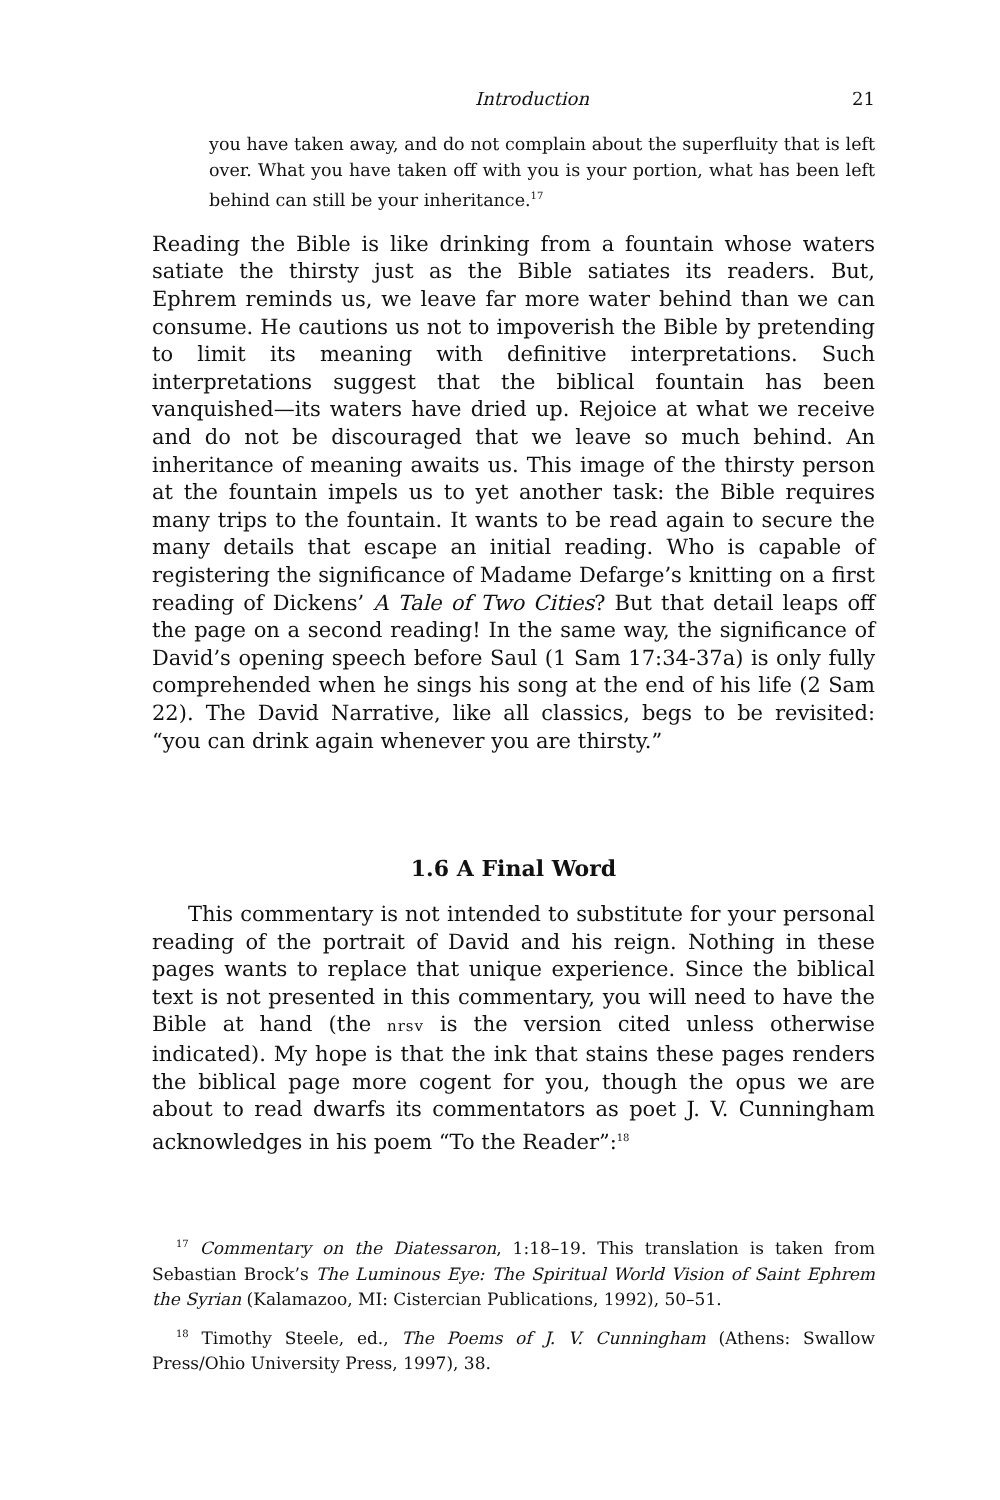Introduction 21
you have taken away, and do not complain about the superfluity that is left over. What you have taken off with you is your portion, what has been left behind can still be your inheritance.<sup>17</sup>
Reading the Bible is like drinking from a fountain whose waters satiate the thirsty just as the Bible satiates its readers. But, Ephrem reminds us, we leave far more water behind than we can consume. He cautions us not to impoverish the Bible by pretending to limit its meaning with definitive interpretations. Such interpretations suggest that the biblical fountain has been vanquished—its waters have dried up. Rejoice at what we receive and do not be discouraged that we leave so much behind. An inheritance of meaning awaits us. This image of the thirsty person at the fountain impels us to yet another task: the Bible requires many trips to the fountain. It wants to be read again to secure the many details that escape an initial reading. Who is capable of registering the significance of Madame Defarge’s knitting on a first reading of Dickens’ A Tale of Two Cities? But that detail leaps off the page on a second reading! In the same way, the significance of David’s opening speech before Saul (1 Sam 17:34-37a) is only fully comprehended when he sings his song at the end of his life (2 Sam 22). The David Narrative, like all classics, begs to be revisited: “you can drink again whenever you are thirsty.”
1.6 A Final Word
This commentary is not intended to substitute for your personal reading of the portrait of David and his reign. Nothing in these pages wants to replace that unique experience. Since the biblical text is not presented in this commentary, you will need to have the Bible at hand (the nrsv is the version cited unless otherwise indicated). My hope is that the ink that stains these pages renders the biblical page more cogent for you, though the opus we are about to read dwarfs its commentators as poet J. V. Cunningham acknowledges in his poem “To the Reader”:<sup>18</sup>
<sup>17</sup> Commentary on the Diatessaron, 1:18–19. This translation is taken from Sebastian Brock’s The Luminous Eye: The Spiritual World Vision of Saint Ephrem the Syrian (Kalamazoo, MI: Cistercian Publications, 1992), 50–51.
<sup>18</sup> Timothy Steele, ed., The Poems of J. V. Cunningham (Athens: Swallow Press/Ohio University Press, 1997), 38.